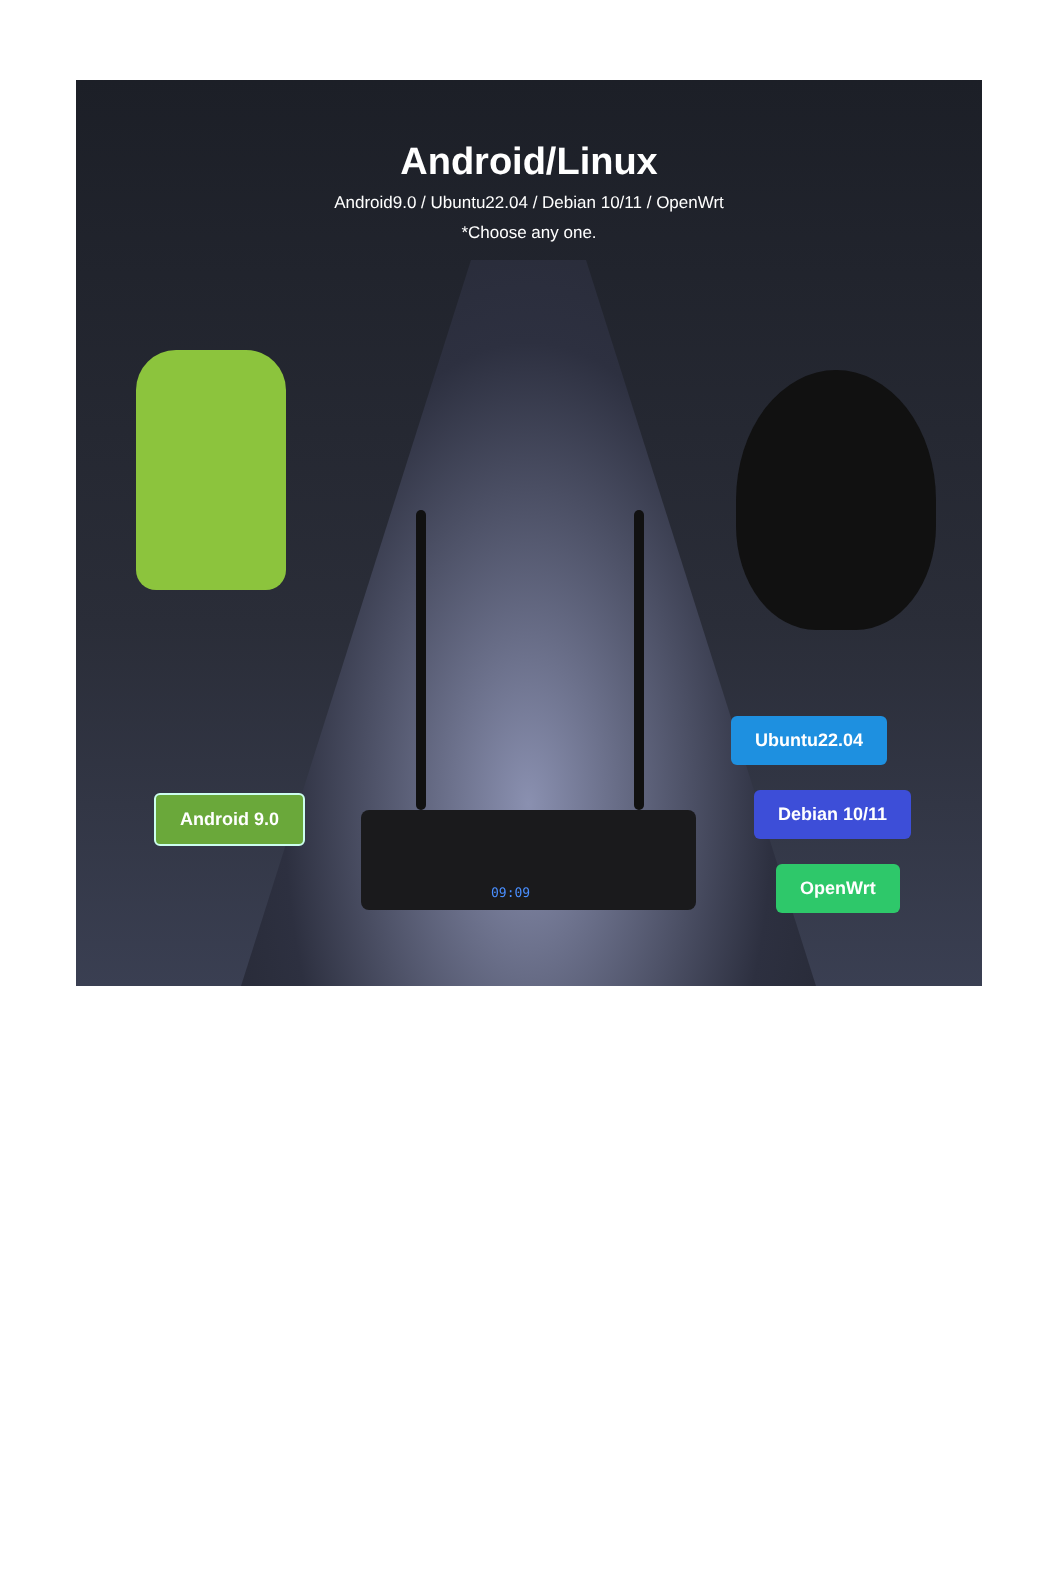Android/Linux
Android9.0 / Ubuntu22.04 / Debian 10/11 / OpenWrt
*Choose any one.
09:09
Android 9.0
Ubuntu22.04
Debian 10/11
OpenWrt